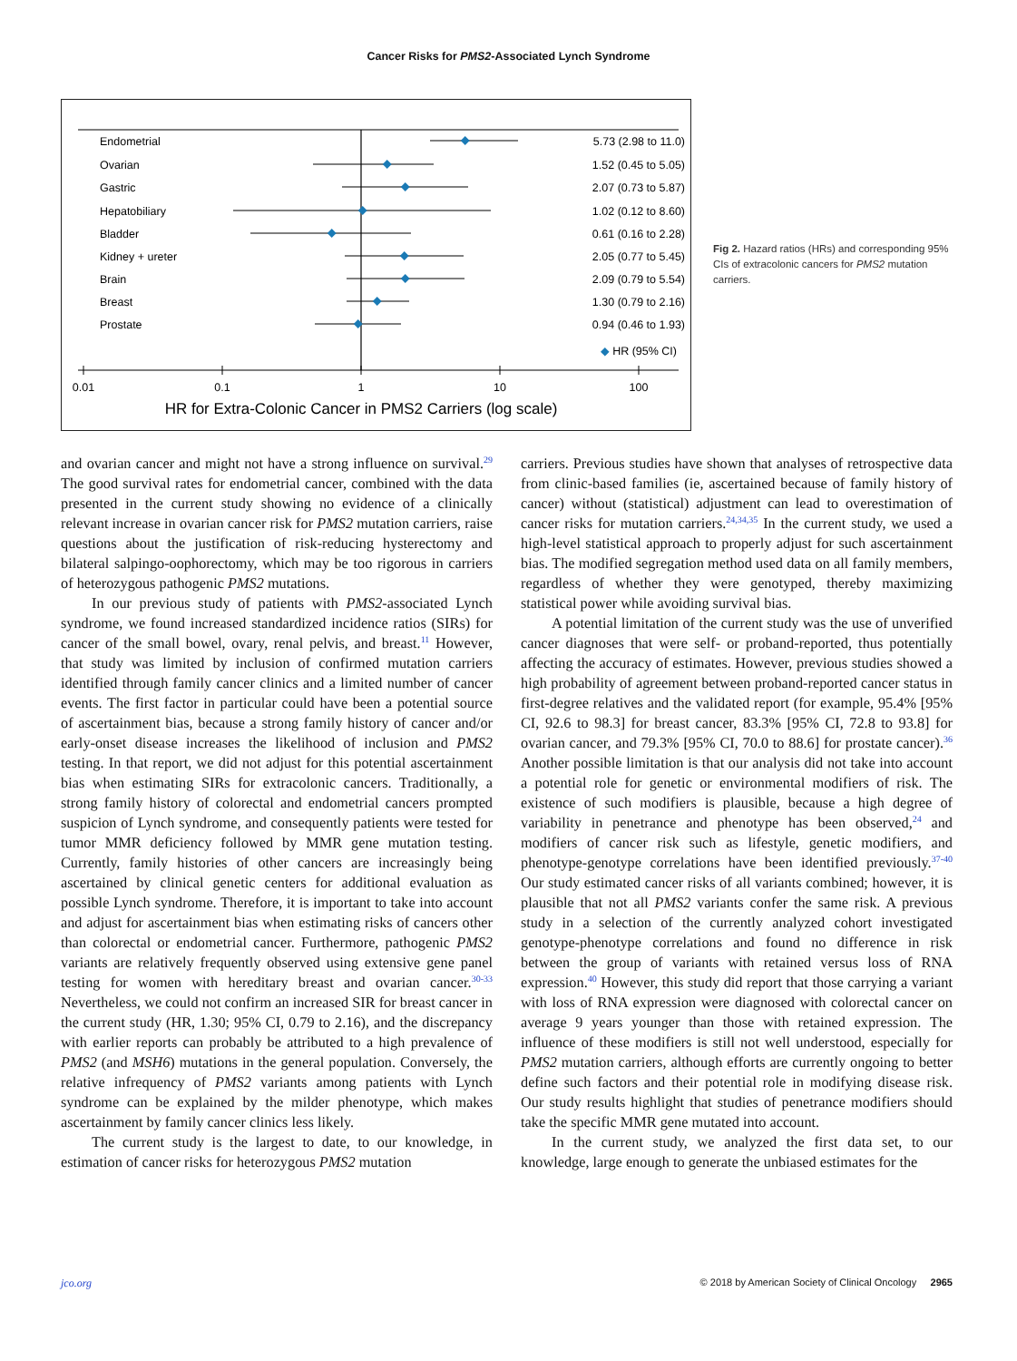Cancer Risks for PMS2-Associated Lynch Syndrome
Endometrial
5.73 (2.98 to 11.0)
Ovarian
1.52 (0.45 to 5.05)
Gastric
2.07 (0.73 to 5.87)
Hepatobiliary
1.02 (0.12 to 8.60)
Bladder
0.61 (0.16 to 2.28)
Kidney + ureter
2.05 (0.77 to 5.45)
Brain
2.09 (0.79 to 5.54)
Breast
1.30 (0.79 to 2.16)
Prostate
0.94 (0.46 to 1.93)
◆ HR (95% CI)
0.01
0.1
1
10
100
HR for Extra-Colonic Cancer in PMS2 Carriers (log scale)
Fig 2. Hazard ratios (HRs) and corresponding 95% CIs of extracolonic cancers for PMS2 mutation carriers.
and ovarian cancer and might not have a strong influence on survival.<sup>29</sup> The good survival rates for endometrial cancer, combined with the data presented in the current study showing no evidence of a clinically relevant increase in ovarian cancer risk for PMS2 mutation carriers, raise questions about the justification of risk-reducing hysterectomy and bilateral salpingo-oophorectomy, which may be too rigorous in carriers of heterozygous pathogenic PMS2 mutations.
In our previous study of patients with PMS2-associated Lynch syndrome, we found increased standardized incidence ratios (SIRs) for cancer of the small bowel, ovary, renal pelvis, and breast.<sup>11</sup> However, that study was limited by inclusion of confirmed mutation carriers identified through family cancer clinics and a limited number of cancer events. The first factor in particular could have been a potential source of ascertainment bias, because a strong family history of cancer and/or early-onset disease increases the likelihood of inclusion and PMS2 testing. In that report, we did not adjust for this potential ascertainment bias when estimating SIRs for extracolonic cancers. Traditionally, a strong family history of colorectal and endometrial cancers prompted suspicion of Lynch syndrome, and consequently patients were tested for tumor MMR deficiency followed by MMR gene mutation testing. Currently, family histories of other cancers are increasingly being ascertained by clinical genetic centers for additional evaluation as possible Lynch syndrome. Therefore, it is important to take into account and adjust for ascertainment bias when estimating risks of cancers other than colorectal or endometrial cancer. Furthermore, pathogenic PMS2 variants are relatively frequently observed using extensive gene panel testing for women with hereditary breast and ovarian cancer.<sup>30-33</sup> Nevertheless, we could not confirm an increased SIR for breast cancer in the current study (HR, 1.30; 95% CI, 0.79 to 2.16), and the discrepancy with earlier reports can probably be attributed to a high prevalence of PMS2 (and MSH6) mutations in the general population. Conversely, the relative infrequency of PMS2 variants among patients with Lynch syndrome can be explained by the milder phenotype, which makes ascertainment by family cancer clinics less likely.
The current study is the largest to date, to our knowledge, in estimation of cancer risks for heterozygous PMS2 mutation
carriers. Previous studies have shown that analyses of retrospective data from clinic-based families (ie, ascertained because of family history of cancer) without (statistical) adjustment can lead to overestimation of cancer risks for mutation carriers.<sup>24,34,35</sup> In the current study, we used a high-level statistical approach to properly adjust for such ascertainment bias. The modified segregation method used data on all family members, regardless of whether they were genotyped, thereby maximizing statistical power while avoiding survival bias.
A potential limitation of the current study was the use of unverified cancer diagnoses that were self- or proband-reported, thus potentially affecting the accuracy of estimates. However, previous studies showed a high probability of agreement between proband-reported cancer status in first-degree relatives and the validated report (for example, 95.4% [95% CI, 92.6 to 98.3] for breast cancer, 83.3% [95% CI, 72.8 to 93.8] for ovarian cancer, and 79.3% [95% CI, 70.0 to 88.6] for prostate cancer).<sup>36</sup> Another possible limitation is that our analysis did not take into account a potential role for genetic or environmental modifiers of risk. The existence of such modifiers is plausible, because a high degree of variability in penetrance and phenotype has been observed,<sup>24</sup> and modifiers of cancer risk such as lifestyle, genetic modifiers, and phenotype-genotype correlations have been identified previously.<sup>37-40</sup> Our study estimated cancer risks of all variants combined; however, it is plausible that not all PMS2 variants confer the same risk. A previous study in a selection of the currently analyzed cohort investigated genotype-phenotype correlations and found no difference in risk between the group of variants with retained versus loss of RNA expression.<sup>40</sup> However, this study did report that those carrying a variant with loss of RNA expression were diagnosed with colorectal cancer on average 9 years younger than those with retained expression. The influence of these modifiers is still not well understood, especially for PMS2 mutation carriers, although efforts are currently ongoing to better define such factors and their potential role in modifying disease risk. Our study results highlight that studies of penetrance modifiers should take the specific MMR gene mutated into account.
In the current study, we analyzed the first data set, to our knowledge, large enough to generate the unbiased estimates for the
jco.org © 2018 by American Society of Clinical Oncology 2965